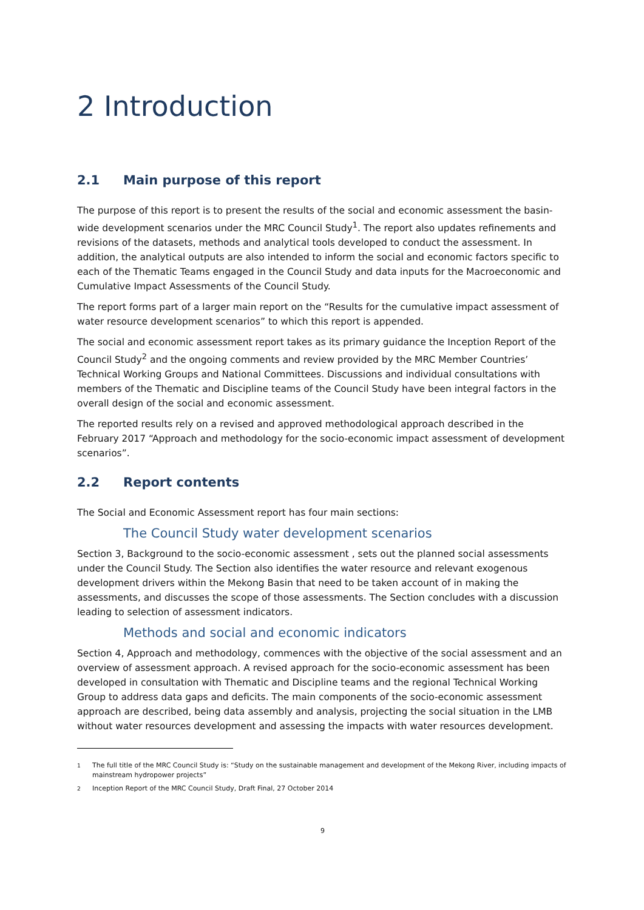2 Introduction
2.1 Main purpose of this report
The purpose of this report is to present the results of the social and economic assessment the basin-wide development scenarios under the MRC Council Study<sup>1</sup>. The report also updates refinements and revisions of the datasets, methods and analytical tools developed to conduct the assessment. In addition, the analytical outputs are also intended to inform the social and economic factors specific to each of the Thematic Teams engaged in the Council Study and data inputs for the Macroeconomic and Cumulative Impact Assessments of the Council Study.
The report forms part of a larger main report on the “Results for the cumulative impact assessment of water resource development scenarios” to which this report is appended.
The social and economic assessment report takes as its primary guidance the Inception Report of the Council Study<sup>2</sup> and the ongoing comments and review provided by the MRC Member Countries’ Technical Working Groups and National Committees. Discussions and individual consultations with members of the Thematic and Discipline teams of the Council Study have been integral factors in the overall design of the social and economic assessment.
The reported results rely on a revised and approved methodological approach described in the February 2017 “Approach and methodology for the socio-economic impact assessment of development scenarios”.
2.2 Report contents
The Social and Economic Assessment report has four main sections:
The Council Study water development scenarios
Section 3, Background to the socio-economic assessment , sets out the planned social assessments under the Council Study. The Section also identifies the water resource and relevant exogenous development drivers within the Mekong Basin that need to be taken account of in making the assessments, and discusses the scope of those assessments. The Section concludes with a discussion leading to selection of assessment indicators.
Methods and social and economic indicators
Section 4, Approach and methodology, commences with the objective of the social assessment and an overview of assessment approach. A revised approach for the socio-economic assessment has been developed in consultation with Thematic and Discipline teams and the regional Technical Working Group to address data gaps and deficits. The main components of the socio-economic assessment approach are described, being data assembly and analysis, projecting the social situation in the LMB without water resources development and assessing the impacts with water resources development.
<sup>1</sup> The full title of the MRC Council Study is: “Study on the sustainable management and development of the Mekong River, including impacts of mainstream hydropower projects”
<sup>2</sup> Inception Report of the MRC Council Study, Draft Final, 27 October 2014
9